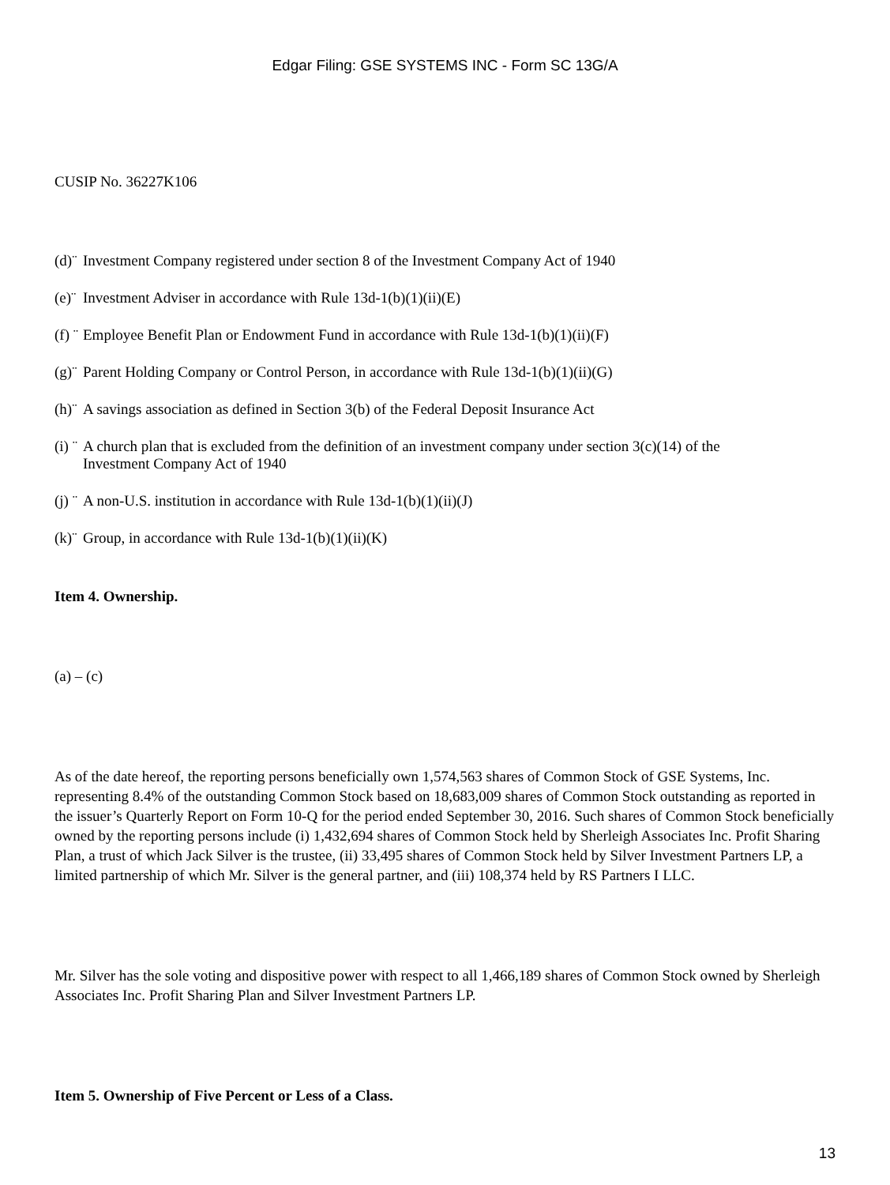Edgar Filing: GSE SYSTEMS INC - Form SC 13G/A
CUSIP No. 36227K106
(d)¨ Investment Company registered under section 8 of the Investment Company Act of 1940
(e)¨ Investment Adviser in accordance with Rule 13d-1(b)(1)(ii)(E)
(f) ¨ Employee Benefit Plan or Endowment Fund in accordance with Rule 13d-1(b)(1)(ii)(F)
(g)¨ Parent Holding Company or Control Person, in accordance with Rule 13d-1(b)(1)(ii)(G)
(h)¨ A savings association as defined in Section 3(b) of the Federal Deposit Insurance Act
(i) ¨ A church plan that is excluded from the definition of an investment company under section 3(c)(14) of the
Investment Company Act of 1940
(j) ¨ A non-U.S. institution in accordance with Rule 13d-1(b)(1)(ii)(J)
(k)¨ Group, in accordance with Rule 13d-1(b)(1)(ii)(K)
Item 4. Ownership.
(a) – (c)
As of the date hereof, the reporting persons beneficially own 1,574,563 shares of Common Stock of GSE Systems, Inc. representing 8.4% of the outstanding Common Stock based on 18,683,009 shares of Common Stock outstanding as reported in the issuer’s Quarterly Report on Form 10-Q for the period ended September 30, 2016. Such shares of Common Stock beneficially owned by the reporting persons include (i) 1,432,694 shares of Common Stock held by Sherleigh Associates Inc. Profit Sharing Plan, a trust of which Jack Silver is the trustee, (ii) 33,495 shares of Common Stock held by Silver Investment Partners LP, a limited partnership of which Mr. Silver is the general partner, and (iii) 108,374 held by RS Partners I LLC.
Mr. Silver has the sole voting and dispositive power with respect to all 1,466,189 shares of Common Stock owned by Sherleigh Associates Inc. Profit Sharing Plan and Silver Investment Partners LP.
Item 5. Ownership of Five Percent or Less of a Class.
13